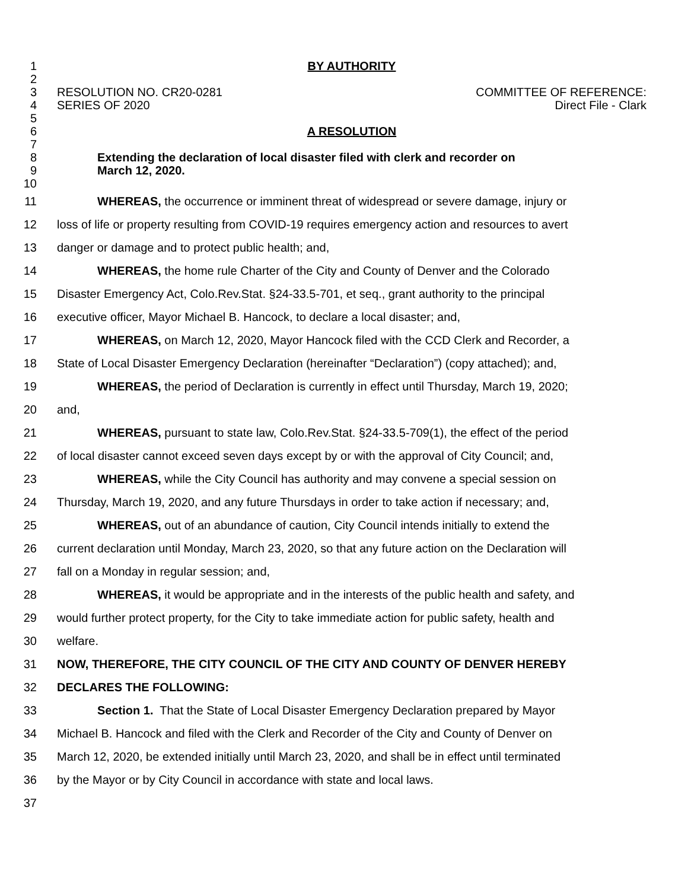1 BY AUTHORITY
2
3 RESOLUTION NO. CR20-0281 COMMITTEE OF REFERENCE:
4 SERIES OF 2020 Direct File - Clark
5
6 A RESOLUTION
7
8 Extending the declaration of local disaster filed with clerk and recorder on
9 March 12, 2020.
10
11 WHEREAS, the occurrence or imminent threat of widespread or severe damage, injury or
12 loss of life or property resulting from COVID-19 requires emergency action and resources to avert
13 danger or damage and to protect public health; and,
14 WHEREAS, the home rule Charter of the City and County of Denver and the Colorado
15 Disaster Emergency Act, Colo.Rev.Stat. §24-33.5-701, et seq., grant authority to the principal
16 executive officer, Mayor Michael B. Hancock, to declare a local disaster; and,
17 WHEREAS, on March 12, 2020, Mayor Hancock filed with the CCD Clerk and Recorder, a
18 State of Local Disaster Emergency Declaration (hereinafter “Declaration”) (copy attached); and,
19 WHEREAS, the period of Declaration is currently in effect until Thursday, March 19, 2020;
20 and,
21 WHEREAS, pursuant to state law, Colo.Rev.Stat. §24-33.5-709(1), the effect of the period
22 of local disaster cannot exceed seven days except by or with the approval of City Council; and,
23 WHEREAS, while the City Council has authority and may convene a special session on
24 Thursday, March 19, 2020, and any future Thursdays in order to take action if necessary; and,
25 WHEREAS, out of an abundance of caution, City Council intends initially to extend the
26 current declaration until Monday, March 23, 2020, so that any future action on the Declaration will
27 fall on a Monday in regular session; and,
28 WHEREAS, it would be appropriate and in the interests of the public health and safety, and
29 would further protect property, for the City to take immediate action for public safety, health and
30 welfare.
31 NOW, THEREFORE, THE CITY COUNCIL OF THE CITY AND COUNTY OF DENVER HEREBY
32 DECLARES THE FOLLOWING:
33 Section 1. That the State of Local Disaster Emergency Declaration prepared by Mayor
34 Michael B. Hancock and filed with the Clerk and Recorder of the City and County of Denver on
35 March 12, 2020, be extended initially until March 23, 2020, and shall be in effect until terminated
36 by the Mayor or by City Council in accordance with state and local laws.
37